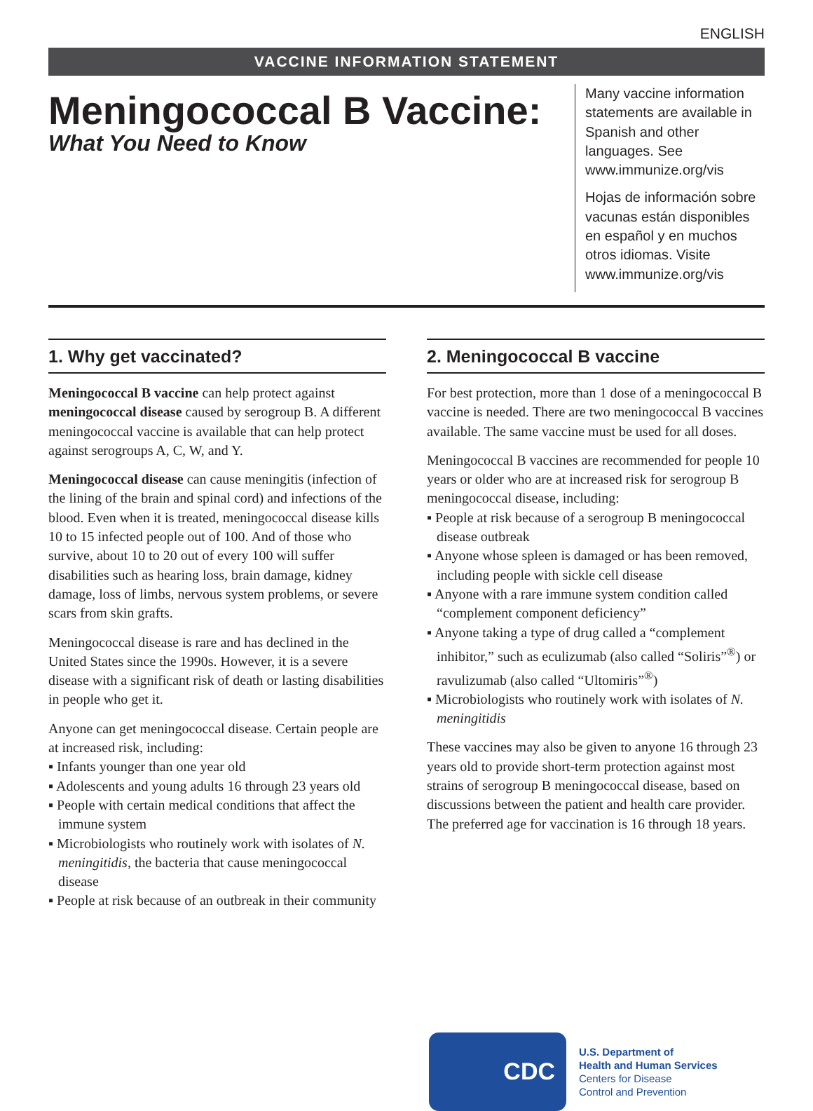ENGLISH
VACCINE INFORMATION STATEMENT
Meningococcal B Vaccine:
What You Need to Know
Many vaccine information statements are available in Spanish and other languages. See www.immunize.org/vis
Hojas de información sobre vacunas están disponibles en español y en muchos otros idiomas. Visite www.immunize.org/vis
1. Why get vaccinated?
Meningococcal B vaccine can help protect against meningococcal disease caused by serogroup B. A different meningococcal vaccine is available that can help protect against serogroups A, C, W, and Y.
Meningococcal disease can cause meningitis (infection of the lining of the brain and spinal cord) and infections of the blood. Even when it is treated, meningococcal disease kills 10 to 15 infected people out of 100. And of those who survive, about 10 to 20 out of every 100 will suffer disabilities such as hearing loss, brain damage, kidney damage, loss of limbs, nervous system problems, or severe scars from skin grafts.
Meningococcal disease is rare and has declined in the United States since the 1990s. However, it is a severe disease with a significant risk of death or lasting disabilities in people who get it.
Anyone can get meningococcal disease. Certain people are at increased risk, including:
▪ Infants younger than one year old
▪ Adolescents and young adults 16 through 23 years old
▪ People with certain medical conditions that affect the immune system
▪ Microbiologists who routinely work with isolates of N. meningitidis, the bacteria that cause meningococcal disease
▪ People at risk because of an outbreak in their community
2. Meningococcal B vaccine
For best protection, more than 1 dose of a meningococcal B vaccine is needed. There are two meningococcal B vaccines available. The same vaccine must be used for all doses.
Meningococcal B vaccines are recommended for people 10 years or older who are at increased risk for serogroup B meningococcal disease, including:
▪ People at risk because of a serogroup B meningococcal disease outbreak
▪ Anyone whose spleen is damaged or has been removed, including people with sickle cell disease
▪ Anyone with a rare immune system condition called “complement component deficiency”
▪ Anyone taking a type of drug called a “complement inhibitor,” such as eculizumab (also called “Soliris”<sup>®</sup>) or ravulizumab (also called “Ultomiris”<sup>®</sup>)
▪ Microbiologists who routinely work with isolates of N. meningitidis
These vaccines may also be given to anyone 16 through 23 years old to provide short-term protection against most strains of serogroup B meningococcal disease, based on discussions between the patient and health care provider. The preferred age for vaccination is 16 through 18 years.
CDC
U.S. Department of
Health and Human Services
Centers for Disease
Control and Prevention